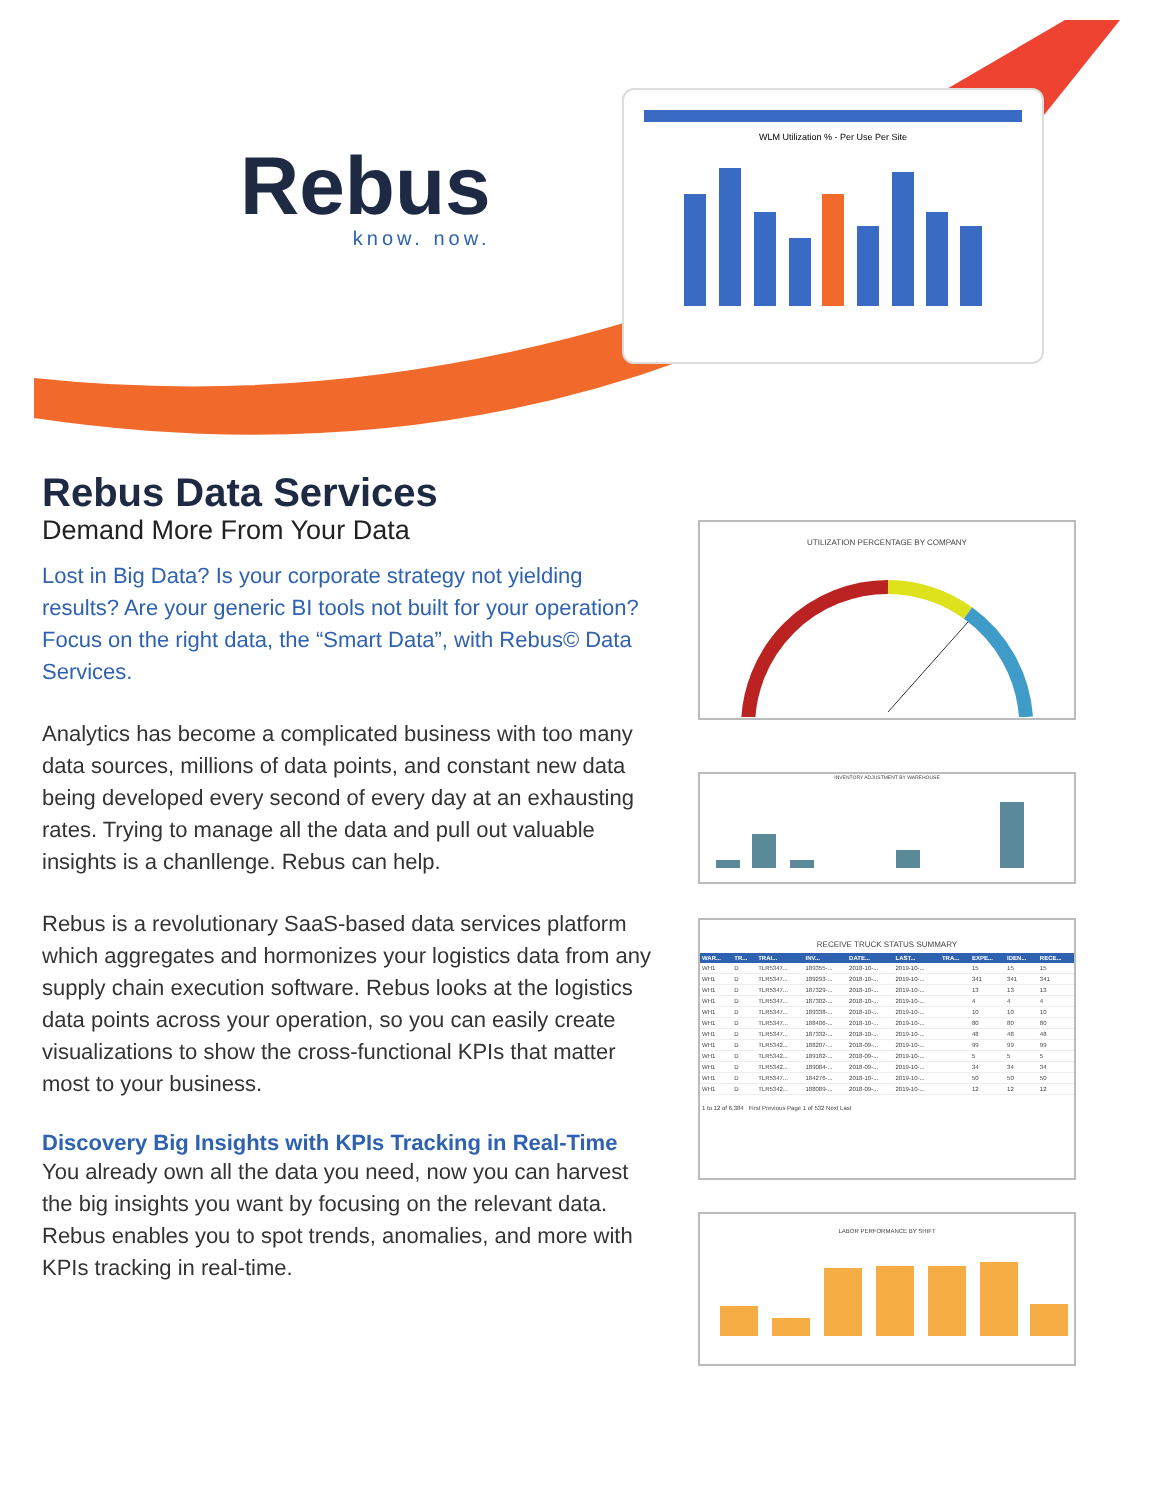Rebus
know. now.
WLM Utilization % - Per Use Per Site
Rebus Data Services
Demand More From Your Data
Lost in Big Data? Is your corporate strategy not yielding results? Are your generic BI tools not built for your operation? Focus on the right data, the “Smart Data”, with Rebus© Data Services.
Analytics has become a complicated business with too many data sources, millions of data points, and constant new data being developed every second of every day at an exhausting rates. Trying to manage all the data and pull out valuable insights is a chanllenge. Rebus can help.
Rebus is a revolutionary SaaS-based data services platform which aggregates and hormonizes your logistics data from any supply chain execution software. Rebus looks at the logistics data points across your operation, so you can easily create visualizations to show the cross-functional KPIs that matter most to your business.
Discovery Big Insights with KPIs Tracking in Real-Time
You already own all the data you need, now you can harvest the big insights you want by focusing on the relevant data. Rebus enables you to spot trends, anomalies, and more with KPIs tracking in real-time.
UTILIZATION PERCENTAGE BY COMPANY
INVENTORY ADJUSTMENT BY WAREHOUSE
RECEIVE TRUCK STATUS SUMMARY
| WAR... | TR... | TRAI... | INV... | DATE... | LAST... | TRA... | EXPE... | IDEN... | RECE... |
| --- | --- | --- | --- | --- | --- | --- | --- | --- | --- |
| WH1 | D | TLR5347... | 189355-... | 2018-10-... | 2019-10-... | | 15 | 15 | 15 |
| WH1 | D | TLR5347... | 189293-... | 2018-10-... | 2019-10-... | | 341 | 341 | 341 |
| WH1 | D | TLR5347... | 187329-... | 2018-10-... | 2019-10-... | | 13 | 13 | 13 |
| WH1 | D | TLR5347... | 187302-... | 2018-10-... | 2019-10-... | | 4 | 4 | 4 |
| WH1 | D | TLR5347... | 189338-... | 2018-10-... | 2019-10-... | | 10 | 10 | 10 |
| WH1 | D | TLR5347... | 188406-... | 2018-10-... | 2019-10-... | | 80 | 80 | 80 |
| WH1 | D | TLR5347... | 187332-... | 2018-10-... | 2019-10-... | | 48 | 48 | 48 |
| WH1 | D | TLR5342... | 188207-... | 2018-09-... | 2019-10-... | | 99 | 99 | 99 |
| WH1 | D | TLR5342... | 189182-... | 2018-09-... | 2019-10-... | | 5 | 5 | 5 |
| WH1 | D | TLR5342... | 189084-... | 2018-09-... | 2019-10-... | | 34 | 34 | 34 |
| WH1 | D | TLR5347... | 184276-... | 2018-10-... | 2019-10-... | | 50 | 50 | 50 |
| WH1 | D | TLR5342... | 188089-... | 2018-09-... | 2019-10-... | | 12 | 12 | 12 |
1 to 12 of 6,384 First Previous Page 1 of 532 Next Last
LABOR PERFORMANCE BY SHIFT